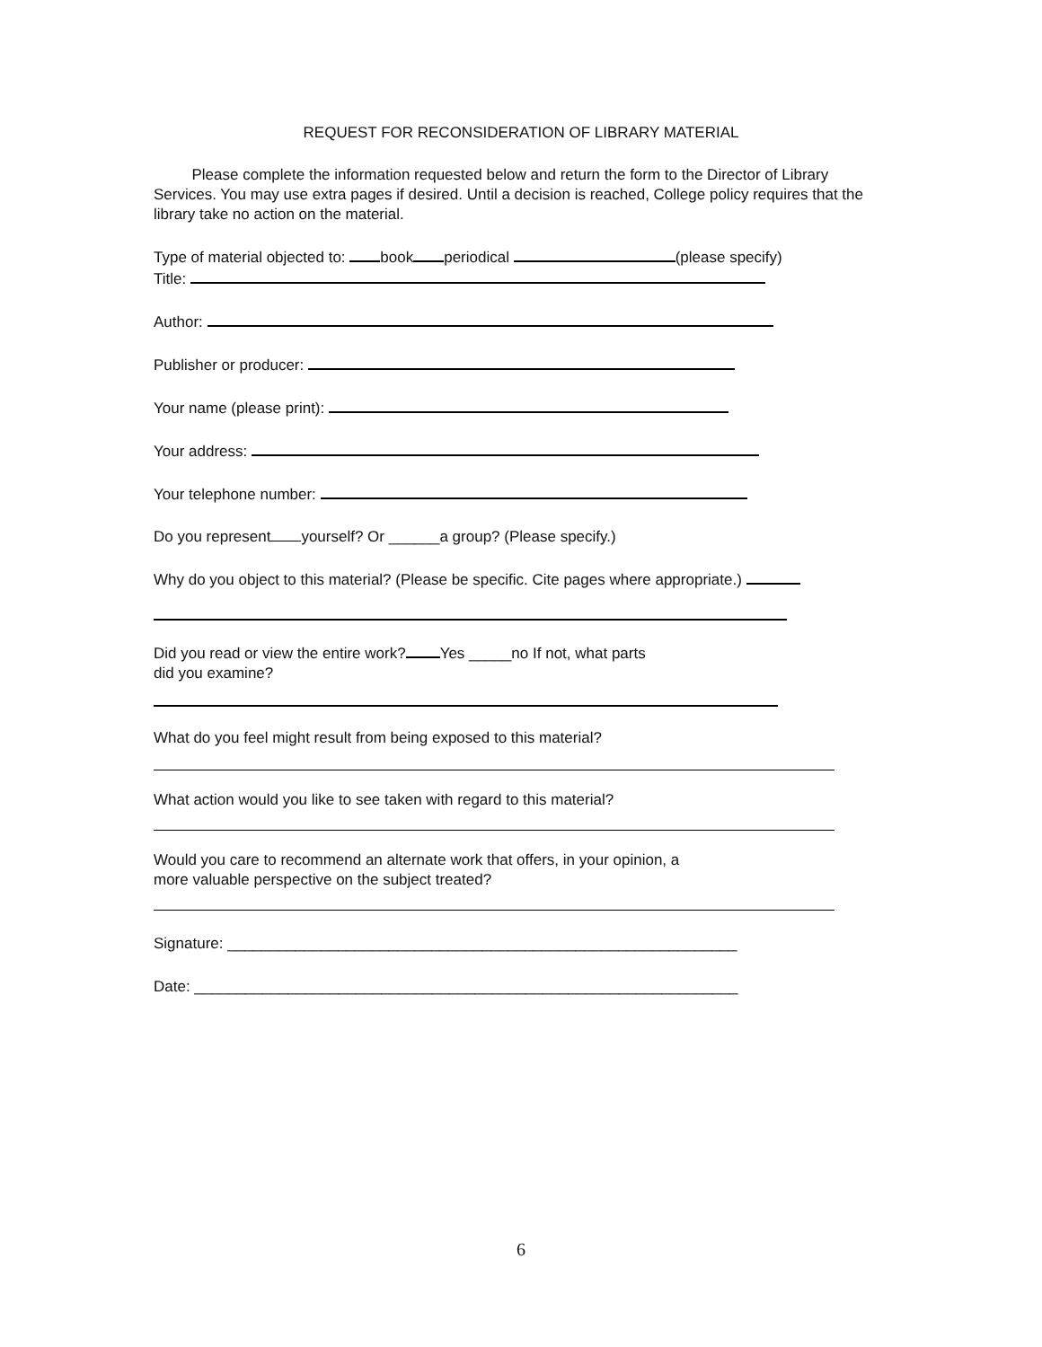REQUEST FOR RECONSIDERATION OF LIBRARY MATERIAL
Please complete the information requested below and return the form to the Director of Library Services. You may use extra pages if desired. Until a decision is reached, College policy requires that the library take no action on the material.
Type of material objected to: book periodical (please specify)
Title:
Author:
Publisher or producer:
Your name (please print):
Your address:
Your telephone number:
Do you represent yourself? Or ______a group? (Please specify.)
Why do you object to this material? (Please be specific. Cite pages where appropriate.)
Did you read or view the entire work? Yes _____no If not, what parts
did you examine?
What do you feel might result from being exposed to this material?
What action would you like to see taken with regard to this material?
Would you care to recommend an alternate work that offers, in your opinion, a
more valuable perspective on the subject treated?
Signature: ____________________________________________________________
Date: ________________________________________________________________
6